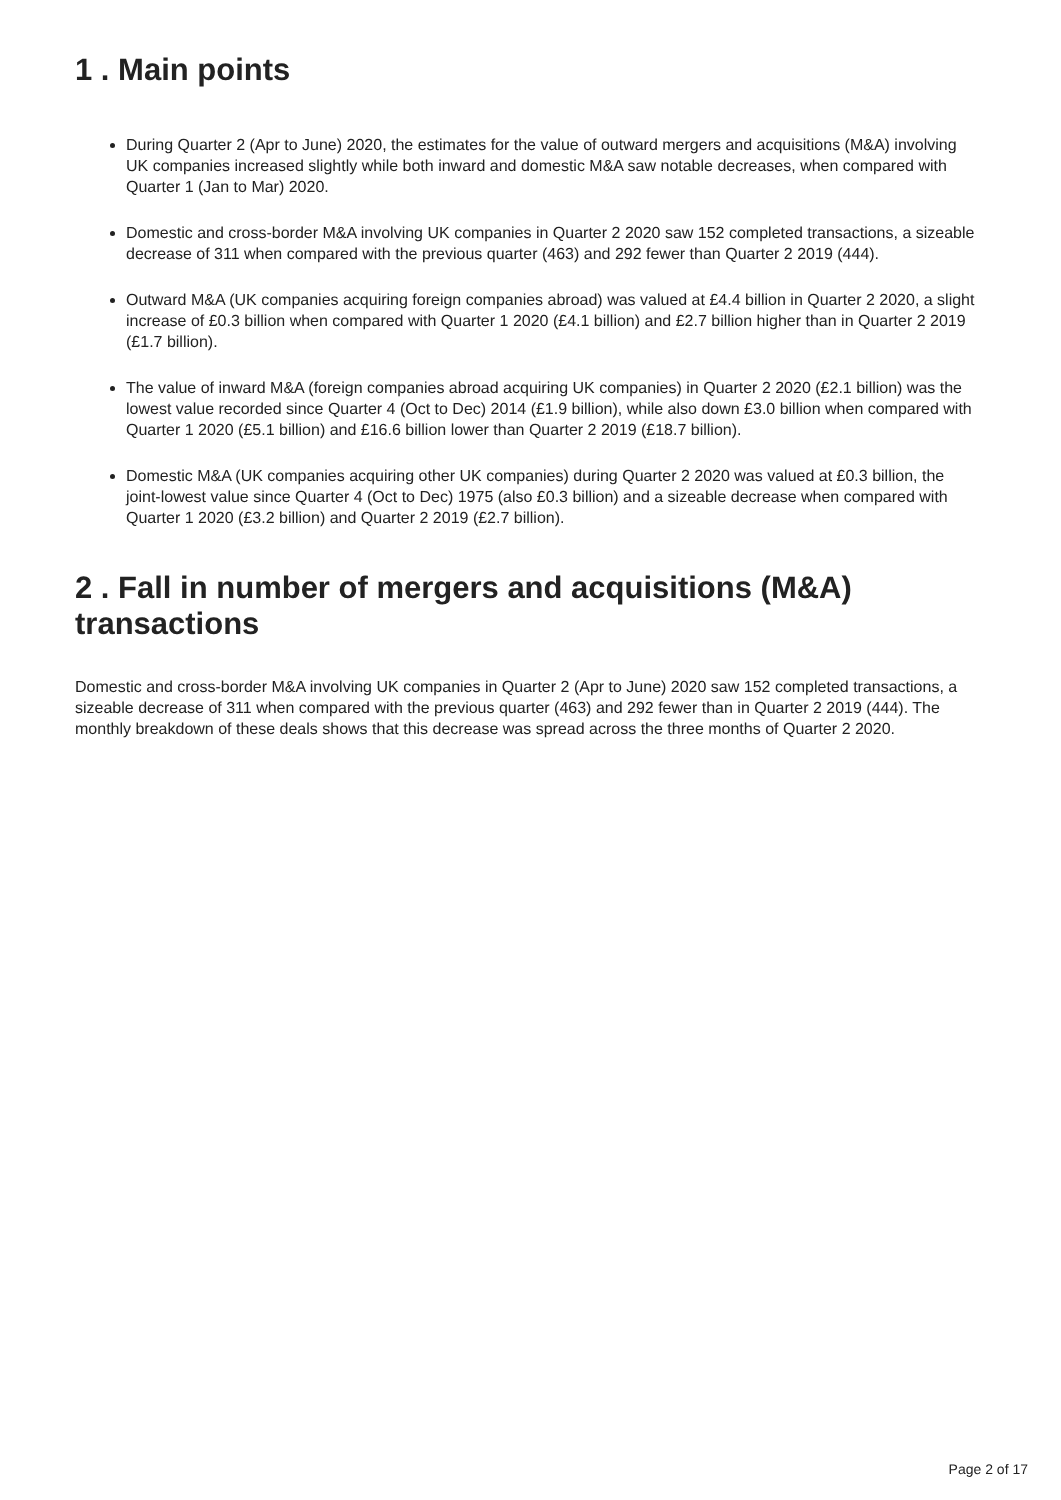1 . Main points
During Quarter 2 (Apr to June) 2020, the estimates for the value of outward mergers and acquisitions (M&A) involving UK companies increased slightly while both inward and domestic M&A saw notable decreases, when compared with Quarter 1 (Jan to Mar) 2020.
Domestic and cross-border M&A involving UK companies in Quarter 2 2020 saw 152 completed transactions, a sizeable decrease of 311 when compared with the previous quarter (463) and 292 fewer than Quarter 2 2019 (444).
Outward M&A (UK companies acquiring foreign companies abroad) was valued at £4.4 billion in Quarter 2 2020, a slight increase of £0.3 billion when compared with Quarter 1 2020 (£4.1 billion) and £2.7 billion higher than in Quarter 2 2019 (£1.7 billion).
The value of inward M&A (foreign companies abroad acquiring UK companies) in Quarter 2 2020 (£2.1 billion) was the lowest value recorded since Quarter 4 (Oct to Dec) 2014 (£1.9 billion), while also down £3.0 billion when compared with Quarter 1 2020 (£5.1 billion) and £16.6 billion lower than Quarter 2 2019 (£18.7 billion).
Domestic M&A (UK companies acquiring other UK companies) during Quarter 2 2020 was valued at £0.3 billion, the joint-lowest value since Quarter 4 (Oct to Dec) 1975 (also £0.3 billion) and a sizeable decrease when compared with Quarter 1 2020 (£3.2 billion) and Quarter 2 2019 (£2.7 billion).
2 . Fall in number of mergers and acquisitions (M&A) transactions
Domestic and cross-border M&A involving UK companies in Quarter 2 (Apr to June) 2020 saw 152 completed transactions, a sizeable decrease of 311 when compared with the previous quarter (463) and 292 fewer than in Quarter 2 2019 (444). The monthly breakdown of these deals shows that this decrease was spread across the three months of Quarter 2 2020.
Page 2 of 17